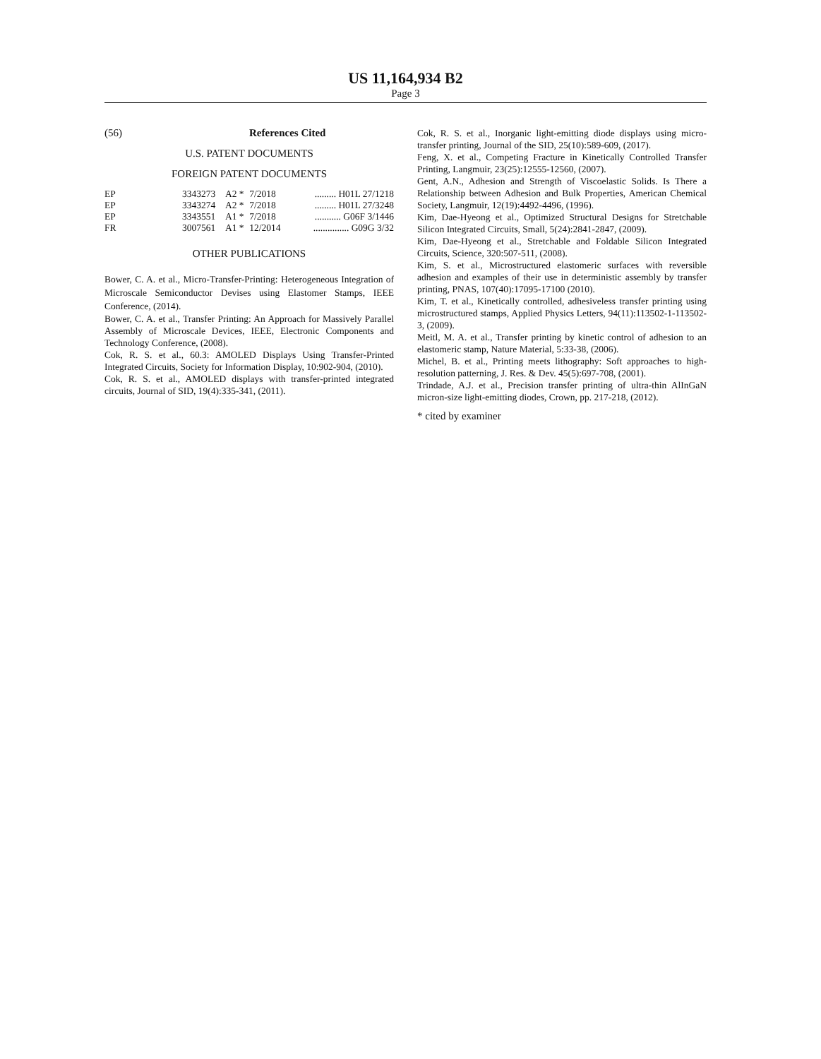US 11,164,934 B2
Page 3
(56) References Cited
U.S. PATENT DOCUMENTS
FOREIGN PATENT DOCUMENTS
| EP | 3343273 | A2 * | 7/2018 | ......... H01L 27/1218 |
| EP | 3343274 | A2 * | 7/2018 | ......... H01L 27/3248 |
| EP | 3343551 | A1 * | 7/2018 | ........... G06F 3/1446 |
| FR | 3007561 | A1 * | 12/2014 | ............... G09G 3/32 |
OTHER PUBLICATIONS
Bower, C. A. et al., Micro-Transfer-Printing: Heterogeneous Integration of Microscale Semiconductor Devises using Elastomer Stamps, IEEE Conference, (2014).
Bower, C. A. et al., Transfer Printing: An Approach for Massively Parallel Assembly of Microscale Devices, IEEE, Electronic Components and Technology Conference, (2008).
Cok, R. S. et al., 60.3: AMOLED Displays Using Transfer-Printed Integrated Circuits, Society for Information Display, 10:902-904, (2010).
Cok, R. S. et al., AMOLED displays with transfer-printed integrated circuits, Journal of SID, 19(4):335-341, (2011).
Cok, R. S. et al., Inorganic light-emitting diode displays using micro-transfer printing, Journal of the SID, 25(10):589-609, (2017).
Feng, X. et al., Competing Fracture in Kinetically Controlled Transfer Printing, Langmuir, 23(25):12555-12560, (2007).
Gent, A.N., Adhesion and Strength of Viscoelastic Solids. Is There a Relationship between Adhesion and Bulk Properties, American Chemical Society, Langmuir, 12(19):4492-4496, (1996).
Kim, Dae-Hyeong et al., Optimized Structural Designs for Stretchable Silicon Integrated Circuits, Small, 5(24):2841-2847, (2009).
Kim, Dae-Hyeong et al., Stretchable and Foldable Silicon Integrated Circuits, Science, 320:507-511, (2008).
Kim, S. et al., Microstructured elastomeric surfaces with reversible adhesion and examples of their use in deterministic assembly by transfer printing, PNAS, 107(40):17095-17100 (2010).
Kim, T. et al., Kinetically controlled, adhesiveless transfer printing using microstructured stamps, Applied Physics Letters, 94(11):113502-1-113502-3, (2009).
Meitl, M. A. et al., Transfer printing by kinetic control of adhesion to an elastomeric stamp, Nature Material, 5:33-38, (2006).
Michel, B. et al., Printing meets lithography: Soft approaches to high-resolution patterning, J. Res. & Dev. 45(5):697-708, (2001).
Trindade, A.J. et al., Precision transfer printing of ultra-thin AlInGaN micron-size light-emitting diodes, Crown, pp. 217-218, (2012).
* cited by examiner